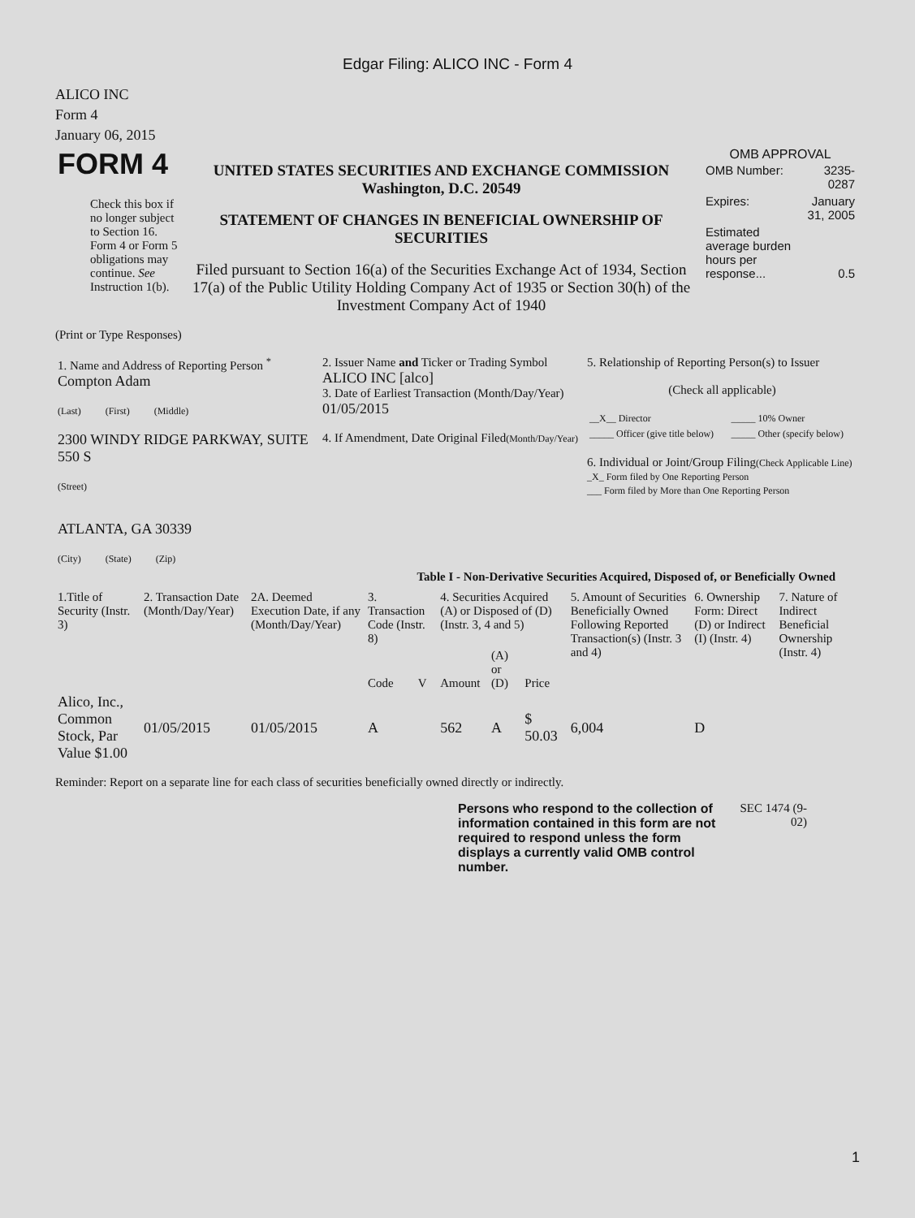Edgar Filing: ALICO INC - Form 4
ALICO INC
Form 4
January 06, 2015
| FORM 4 Check this box if no longer subject to Section 16. Form 4 or Form 5 obligations may continue. See Instruction 1(b). | UNITED STATES SECURITIES AND EXCHANGE COMMISSION Washington, D.C. 20549 STATEMENT OF CHANGES IN BENEFICIAL OWNERSHIP OF SECURITIES Filed pursuant to Section 16(a) of the Securities Exchange Act of 1934, Section 17(a) of the Public Utility Holding Company Act of 1935 or Section 30(h) of the Investment Company Act of 1940 | OMB APPROVAL / OMB Number: / 3235-0287 / / Expires: / January 31, 2005 / / Estimated average burden hours per response... / 0.5 / |
(Print or Type Responses)
| 1. Name and Address of Reporting Person <sup>*</sup> Compton Adam (Last) (First) (Middle) 2300 WINDY RIDGE PARKWAY, SUITE 550 S (Street) ATLANTA, GA 30339 (City) (State) (Zip) | 2. Issuer Name and Ticker or Trading Symbol ALICO INC [alco] 3. Date of Earliest Transaction (Month/Day/Year) 01/05/2015 4. If Amendment, Date Original Filed (Month/Day/Year) | 5. Relationship of Reporting Person(s) to Issuer (Check all applicable) / __X__ Director / _____ 10% Owner / / _____ Officer (give title below) / _____ Other (specify below) / 6. Individual or Joint/Group Filing (Check Applicable Line) _X_ Form filed by One Reporting Person ___ Form filed by More than One Reporting Person |
Table I - Non-Derivative Securities Acquired, Disposed of, or Beneficially Owned
| 1.Title of Security (Instr. 3) | 2. Transaction Date (Month/Day/Year) | 2A. Deemed Execution Date, if any (Month/Day/Year) | 3. Transaction Code (Instr. 8) | | 4. Securities Acquired (A) or Disposed of (D) (Instr. 3, 4 and 5) | | | 5. Amount of Securities Beneficially Owned Following Reported Transaction(s) (Instr. 3 and 4) | 6. Ownership Form: Direct (D) or Indirect (I) (Instr. 4) | 7. Nature of Indirect Beneficial Ownership (Instr. 4) |
| --- | --- | --- | --- | --- | --- | --- | --- | --- | --- | --- |
| | | | Code | V | Amount | (A) or (D) | Price | | | |
| Alico, Inc., Common Stock, Par Value $1.00 | 01/05/2015 | 01/05/2015 | A | | 562 | A | $ 50.03 | 6,004 | D | |
Reminder: Report on a separate line for each class of securities beneficially owned directly or indirectly.
Persons who respond to the collection of information contained in this form are not required to respond unless the form displays a currently valid OMB control number.
SEC 1474 (9-02)
1